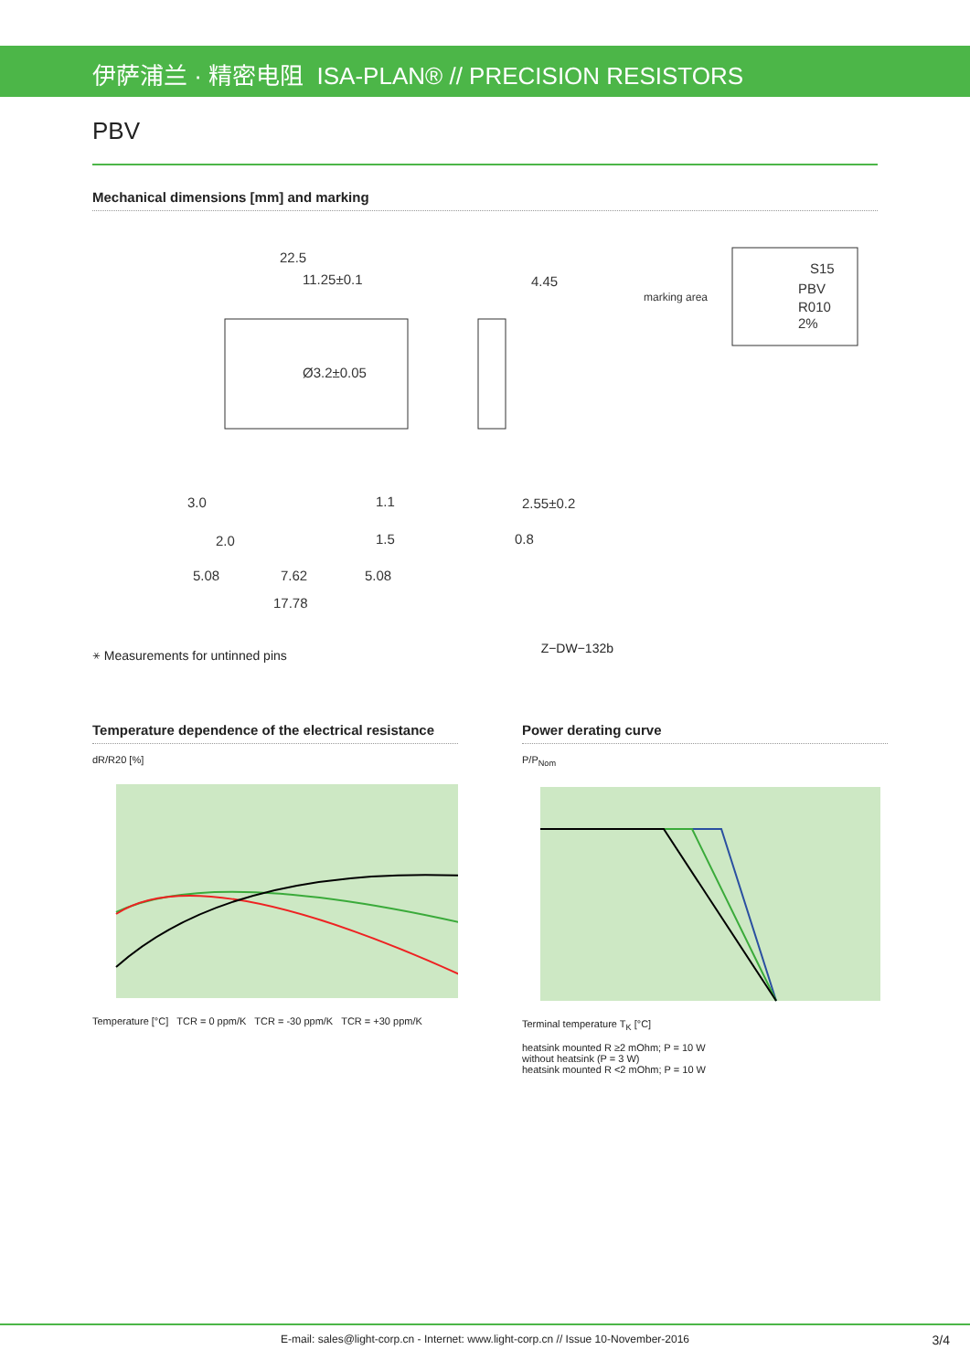伊萨浦兰 · 精密电阻 ISA-PLAN® // PRECISION RESISTORS
PBV
Mechanical dimensions [mm] and marking
22.5
11.25±0.1
4.45
marking area
S15
PBV
R010
2%
Ø3.2±0.05
1.1
2.55±0.2
1.5
0.8
3.0
2.0
5.08
7.62
5.08
17.78
⚹ Measurements for untinned pins Z−DW−132b
Temperature dependence of the electrical resistance
dR/R20 [%]
Temperature [°C] TCR = 0 ppm/K TCR = -30 ppm/K TCR = +30 ppm/K
Power derating curve
P/P<sub>Nom</sub>
Terminal temperature T<sub>K</sub> [°C]
heatsink mounted R ≥2 mOhm; P = 10 W
without heatsink (P = 3 W)
heatsink mounted R <2 mOhm; P = 10 W
E-mail: sales@light-corp.cn - Internet: www.light-corp.cn // Issue 10-November-2016 3/4